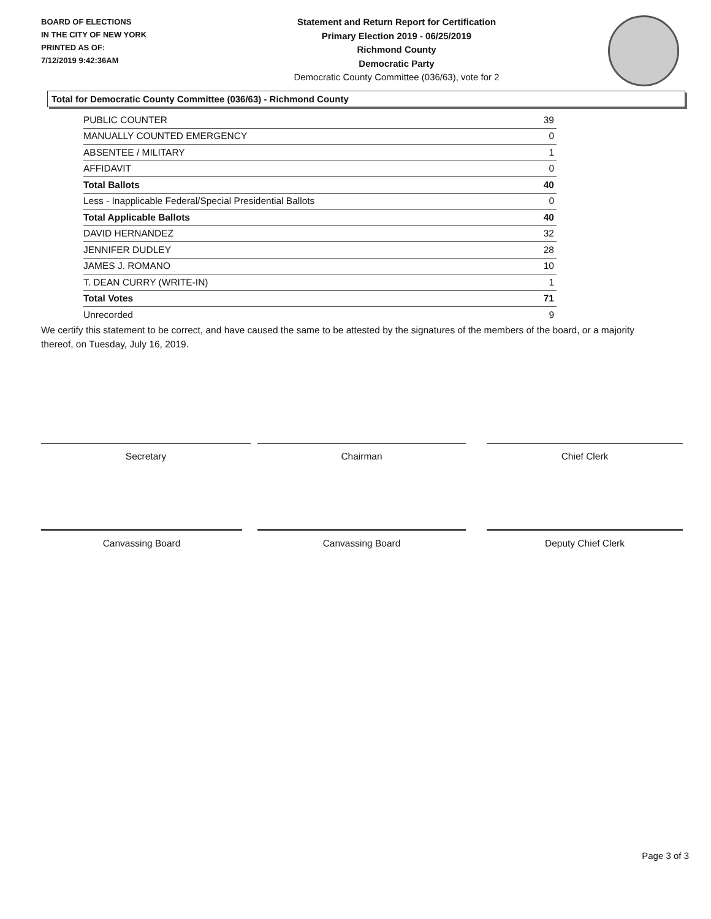BOARD OF ELECTIONS
IN THE CITY OF NEW YORK
PRINTED AS OF:
7/12/2019 9:42:36AM
Statement and Return Report for Certification
Primary Election 2019 - 06/25/2019
Richmond County
Democratic Party
Democratic County Committee (036/63), vote for 2
Total for Democratic County Committee (036/63) - Richmond County
| PUBLIC COUNTER | 39 |
| MANUALLY COUNTED EMERGENCY | 0 |
| ABSENTEE / MILITARY | 1 |
| AFFIDAVIT | 0 |
| Total Ballots | 40 |
| Less - Inapplicable Federal/Special Presidential Ballots | 0 |
| Total Applicable Ballots | 40 |
| DAVID HERNANDEZ | 32 |
| JENNIFER DUDLEY | 28 |
| JAMES J. ROMANO | 10 |
| T. DEAN CURRY (WRITE-IN) | 1 |
| Total Votes | 71 |
| Unrecorded | 9 |
We certify this statement to be correct, and have caused the same to be attested by the signatures of the members of the board, or a majority thereof, on Tuesday, July 16, 2019.
Secretary Chairman Chief Clerk
Canvassing Board Canvassing Board Deputy Chief Clerk
Page 3 of 3